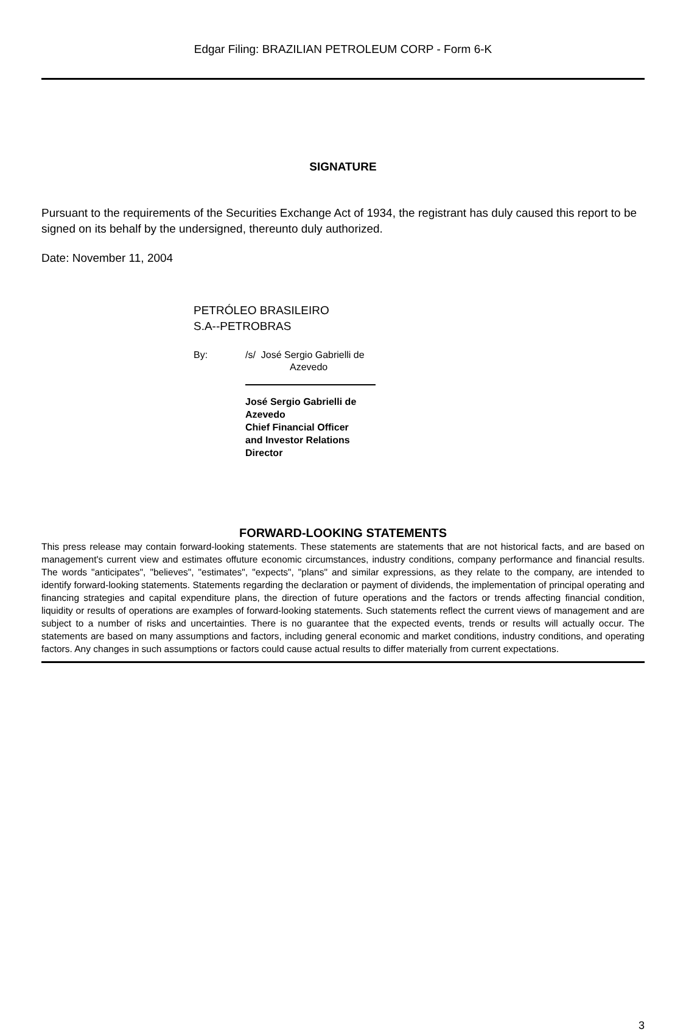Edgar Filing: BRAZILIAN PETROLEUM CORP - Form 6-K
SIGNATURE
Pursuant to the requirements of the Securities Exchange Act of 1934, the registrant has duly caused this report to be signed on its behalf by the undersigned, thereunto duly authorized.
Date: November 11, 2004
PETRÓLEO BRASILEIRO
S.A--PETROBRAS
By: /s/ José Sergio Gabrielli de
Azevedo
José Sergio Gabrielli de
Azevedo
Chief Financial Officer
and Investor Relations
Director
FORWARD-LOOKING STATEMENTS
This press release may contain forward-looking statements. These statements are statements that are not historical facts, and are based on management's current view and estimates offuture economic circumstances, industry conditions, company performance and financial results. The words "anticipates", "believes", "estimates", "expects", "plans" and similar expressions, as they relate to the company, are intended to identify forward-looking statements. Statements regarding the declaration or payment of dividends, the implementation of principal operating and financing strategies and capital expenditure plans, the direction of future operations and the factors or trends affecting financial condition, liquidity or results of operations are examples of forward-looking statements. Such statements reflect the current views of management and are subject to a number of risks and uncertainties. There is no guarantee that the expected events, trends or results will actually occur. The statements are based on many assumptions and factors, including general economic and market conditions, industry conditions, and operating factors. Any changes in such assumptions or factors could cause actual results to differ materially from current expectations.
3